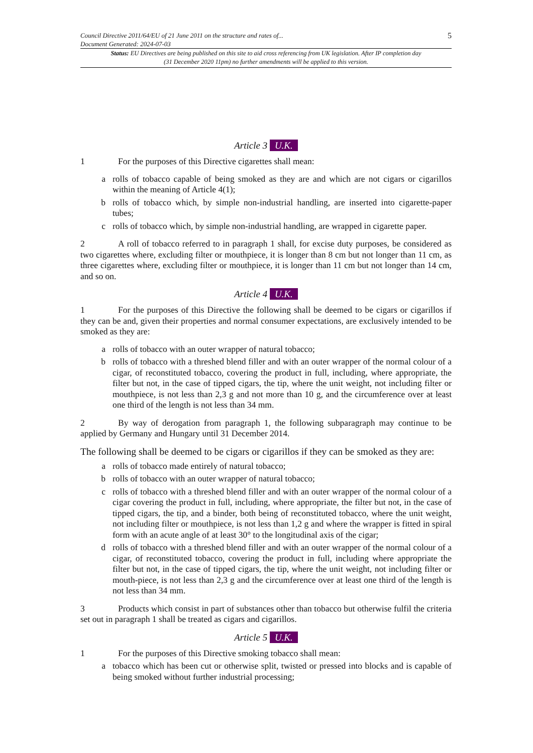Council Directive 2011/64/EU of 21 June 2011 on the structure and rates of...
Document Generated: 2024-07-03
5
Status: EU Directives are being published on this site to aid cross referencing from UK legislation. After IP completion day (31 December 2020 11pm) no further amendments will be applied to this version.
Article 3 U.K.
1 For the purposes of this Directive cigarettes shall mean:
a rolls of tobacco capable of being smoked as they are and which are not cigars or cigarillos within the meaning of Article 4(1);
b rolls of tobacco which, by simple non-industrial handling, are inserted into cigarette-paper tubes;
c rolls of tobacco which, by simple non-industrial handling, are wrapped in cigarette paper.
2 A roll of tobacco referred to in paragraph 1 shall, for excise duty purposes, be considered as two cigarettes where, excluding filter or mouthpiece, it is longer than 8 cm but not longer than 11 cm, as three cigarettes where, excluding filter or mouthpiece, it is longer than 11 cm but not longer than 14 cm, and so on.
Article 4 U.K.
1 For the purposes of this Directive the following shall be deemed to be cigars or cigarillos if they can be and, given their properties and normal consumer expectations, are exclusively intended to be smoked as they are:
a rolls of tobacco with an outer wrapper of natural tobacco;
b rolls of tobacco with a threshed blend filler and with an outer wrapper of the normal colour of a cigar, of reconstituted tobacco, covering the product in full, including, where appropriate, the filter but not, in the case of tipped cigars, the tip, where the unit weight, not including filter or mouthpiece, is not less than 2,3 g and not more than 10 g, and the circumference over at least one third of the length is not less than 34 mm.
2 By way of derogation from paragraph 1, the following subparagraph may continue to be applied by Germany and Hungary until 31 December 2014.
The following shall be deemed to be cigars or cigarillos if they can be smoked as they are:
a rolls of tobacco made entirely of natural tobacco;
b rolls of tobacco with an outer wrapper of natural tobacco;
c rolls of tobacco with a threshed blend filler and with an outer wrapper of the normal colour of a cigar covering the product in full, including, where appropriate, the filter but not, in the case of tipped cigars, the tip, and a binder, both being of reconstituted tobacco, where the unit weight, not including filter or mouthpiece, is not less than 1,2 g and where the wrapper is fitted in spiral form with an acute angle of at least 30° to the longitudinal axis of the cigar;
d rolls of tobacco with a threshed blend filler and with an outer wrapper of the normal colour of a cigar, of reconstituted tobacco, covering the product in full, including where appropriate the filter but not, in the case of tipped cigars, the tip, where the unit weight, not including filter or mouth-piece, is not less than 2,3 g and the circumference over at least one third of the length is not less than 34 mm.
3 Products which consist in part of substances other than tobacco but otherwise fulfil the criteria set out in paragraph 1 shall be treated as cigars and cigarillos.
Article 5 U.K.
1 For the purposes of this Directive smoking tobacco shall mean:
a tobacco which has been cut or otherwise split, twisted or pressed into blocks and is capable of being smoked without further industrial processing;